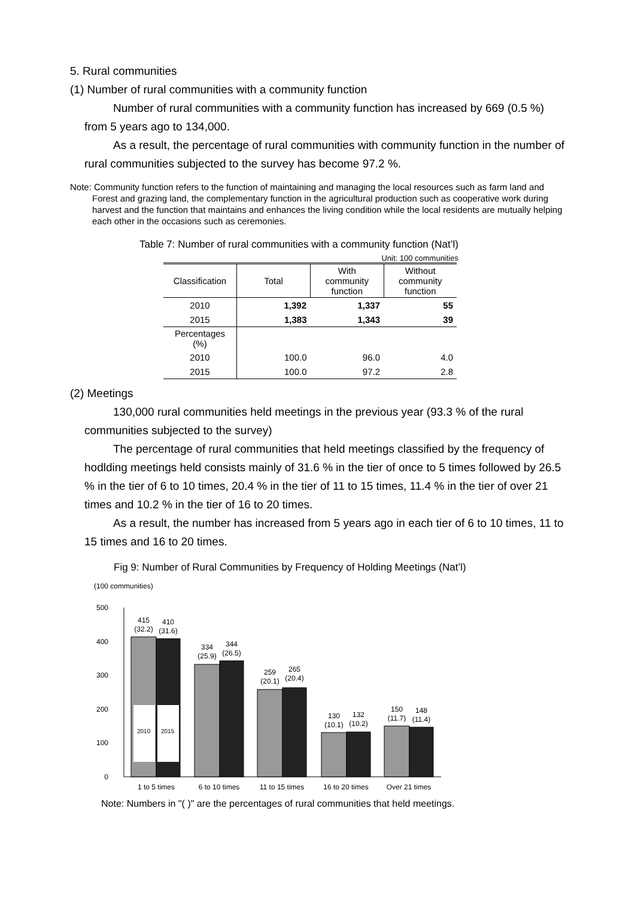5. Rural communities
(1) Number of rural communities with a community function
Number of rural communities with a community function has increased by 669 (0.5 %) from 5 years ago to 134,000.
As a result, the percentage of rural communities with community function in the number of rural communities subjected to the survey has become 97.2 %.
Note: Community function refers to the function of maintaining and managing the local resources such as farm land and Forest and grazing land, the complementary function in the agricultural production such as cooperative work during harvest and the function that maintains and enhances the living condition while the local residents are mutually helping each other in the occasions such as ceremonies.
Table 7: Number of rural communities with a community function (Nat’l)
Unit: 100 communities
| Classification | Total | With community function | Without community function |
| --- | --- | --- | --- |
| 2010 | 1,392 | 1,337 | 55 |
| 2015 | 1,383 | 1,343 | 39 |
| Percentages (%) | | | |
| 2010 | 100.0 | 96.0 | 4.0 |
| 2015 | 100.0 | 97.2 | 2.8 |
(2) Meetings
130,000 rural communities held meetings in the previous year (93.3 % of the rural communities subjected to the survey)
The percentage of rural communities that held meetings classified by the frequency of hodlding meetings held consists mainly of 31.6 % in the tier of once to 5 times followed by 26.5 % in the tier of 6 to 10 times, 20.4 % in the tier of 11 to 15 times, 11.4 % in the tier of over 21 times and 10.2 % in the tier of 16 to 20 times.
As a result, the number has increased from 5 years ago in each tier of 6 to 10 times, 11 to 15 times and 16 to 20 times.
Fig 9: Number of Rural Communities by Frequency of Holding Meetings (Nat’l)
(100 communities)
500
400
300
200
100
0
2010
2015
415
(32.2)
410
(31.6)
334
(25.9)
344
(26.5)
259
(20.1)
265
(20.4)
130
(10.1)
132
(10.2)
150
(11.7)
148
(11.4)
1 to 5 times
6 to 10 times
11 to 15 times
16 to 20 times
Over 21 times
Note: Numbers in "( )" are the percentages of rural communities that held meetings.